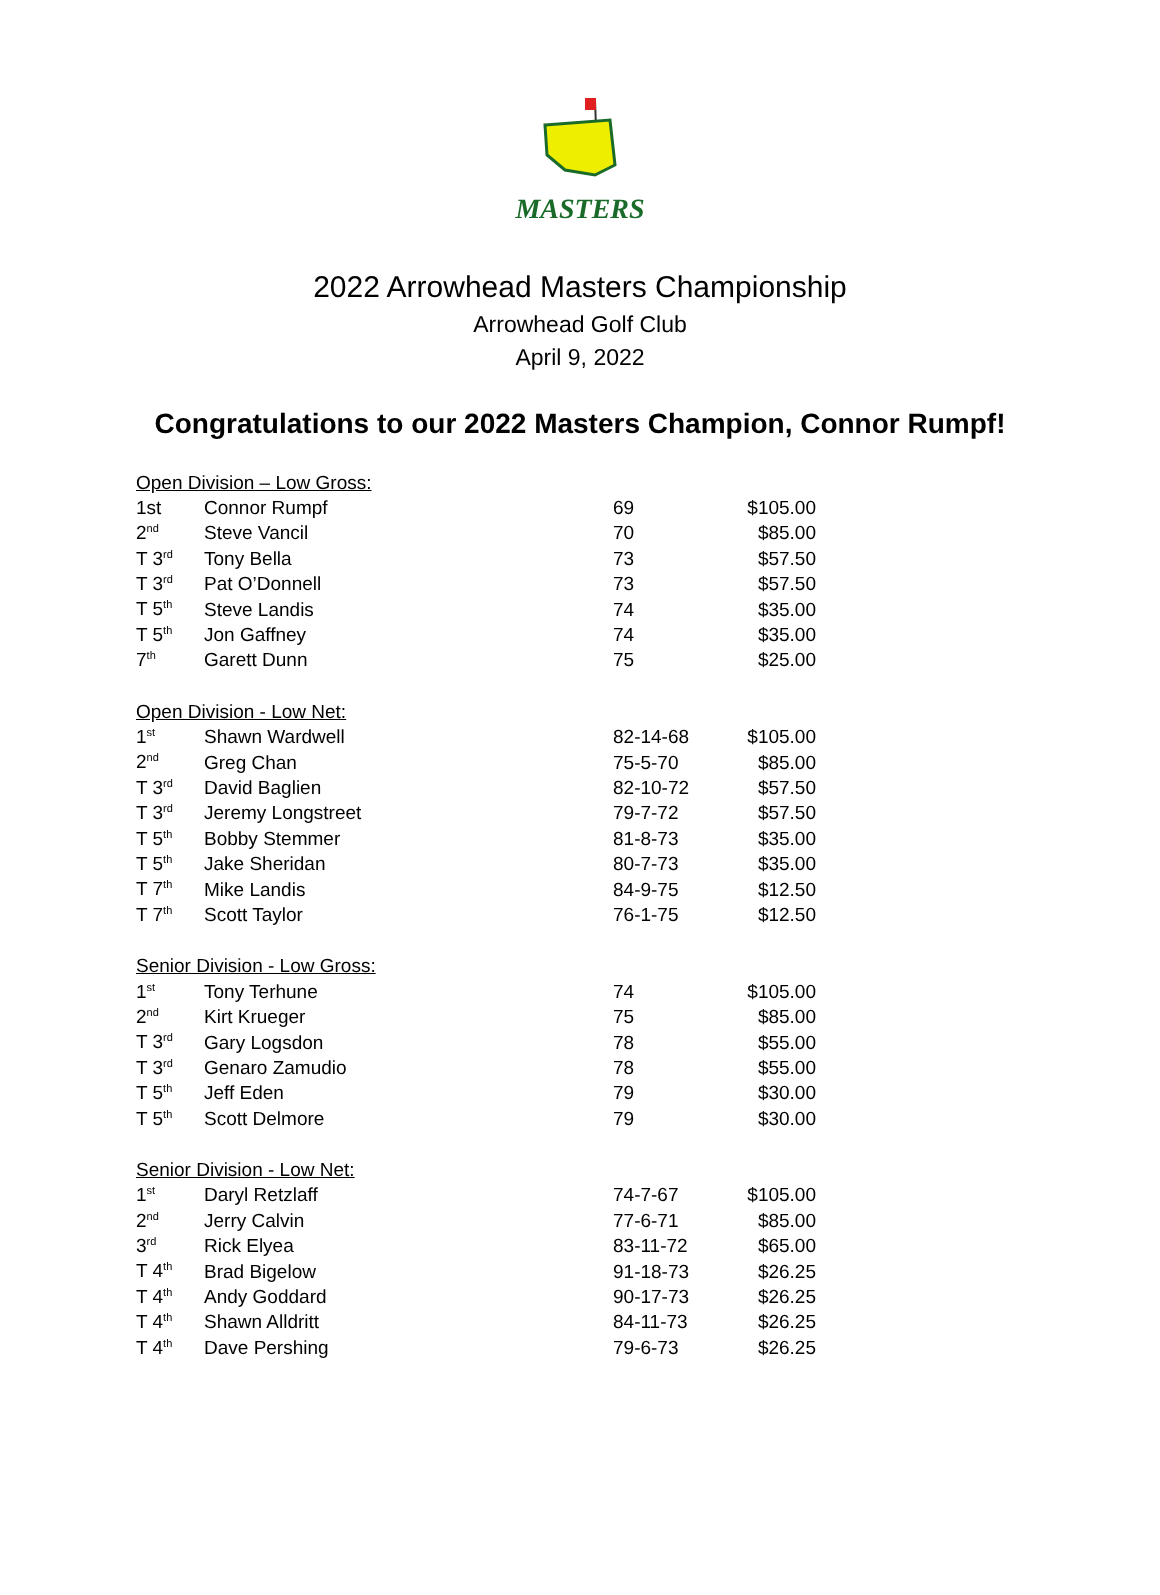MASTERS
2022 Arrowhead Masters Championship
Arrowhead Golf Club
April 9, 2022
Congratulations to our 2022 Masters Champion, Connor Rumpf!
| Open Division – Low Gross: | | | |
| 1st | Connor Rumpf | 69 | $105.00 |
| 2<sup>nd</sup> | Steve Vancil | 70 | $85.00 |
| T 3<sup>rd</sup> | Tony Bella | 73 | $57.50 |
| T 3<sup>rd</sup> | Pat O’Donnell | 73 | $57.50 |
| T 5<sup>th</sup> | Steve Landis | 74 | $35.00 |
| T 5<sup>th</sup> | Jon Gaffney | 74 | $35.00 |
| 7<sup>th</sup> | Garett Dunn | 75 | $25.00 |
| Open Division - Low Net: | | | |
| 1<sup>st</sup> | Shawn Wardwell | 82-14-68 | $105.00 |
| 2<sup>nd</sup> | Greg Chan | 75-5-70 | $85.00 |
| T 3<sup>rd</sup> | David Baglien | 82-10-72 | $57.50 |
| T 3<sup>rd</sup> | Jeremy Longstreet | 79-7-72 | $57.50 |
| T 5<sup>th</sup> | Bobby Stemmer | 81-8-73 | $35.00 |
| T 5<sup>th</sup> | Jake Sheridan | 80-7-73 | $35.00 |
| T 7<sup>th</sup> | Mike Landis | 84-9-75 | $12.50 |
| T 7<sup>th</sup> | Scott Taylor | 76-1-75 | $12.50 |
| Senior Division - Low Gross: | | | |
| 1<sup>st</sup> | Tony Terhune | 74 | $105.00 |
| 2<sup>nd</sup> | Kirt Krueger | 75 | $85.00 |
| T 3<sup>rd</sup> | Gary Logsdon | 78 | $55.00 |
| T 3<sup>rd</sup> | Genaro Zamudio | 78 | $55.00 |
| T 5<sup>th</sup> | Jeff Eden | 79 | $30.00 |
| T 5<sup>th</sup> | Scott Delmore | 79 | $30.00 |
| Senior Division - Low Net: | | | |
| 1<sup>st</sup> | Daryl Retzlaff | 74-7-67 | $105.00 |
| 2<sup>nd</sup> | Jerry Calvin | 77-6-71 | $85.00 |
| 3<sup>rd</sup> | Rick Elyea | 83-11-72 | $65.00 |
| T 4<sup>th</sup> | Brad Bigelow | 91-18-73 | $26.25 |
| T 4<sup>th</sup> | Andy Goddard | 90-17-73 | $26.25 |
| T 4<sup>th</sup> | Shawn Alldritt | 84-11-73 | $26.25 |
| T 4<sup>th</sup> | Dave Pershing | 79-6-73 | $26.25 |